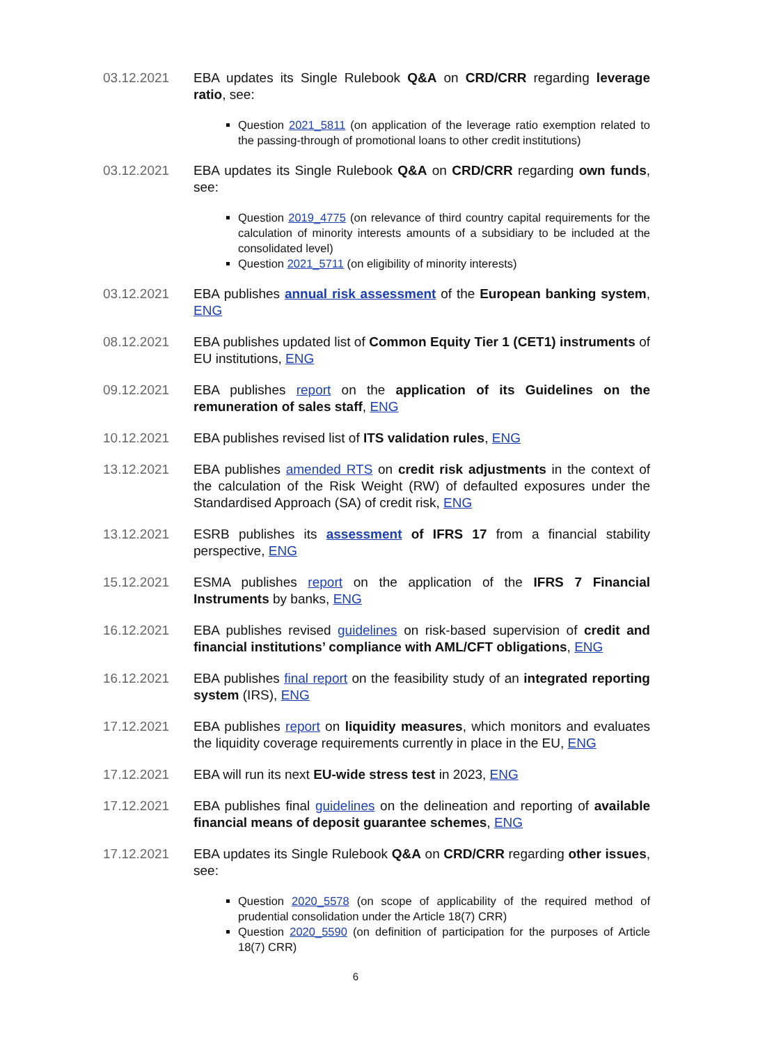03.12.2021 EBA updates its Single Rulebook Q&A on CRD/CRR regarding leverage ratio, see:
Question 2021_5811 (on application of the leverage ratio exemption related to the passing-through of promotional loans to other credit institutions)
03.12.2021 EBA updates its Single Rulebook Q&A on CRD/CRR regarding own funds, see:
Question 2019_4775 (on relevance of third country capital requirements for the calculation of minority interests amounts of a subsidiary to be included at the consolidated level)
Question 2021_5711 (on eligibility of minority interests)
03.12.2021 EBA publishes annual risk assessment of the European banking system, ENG
08.12.2021 EBA publishes updated list of Common Equity Tier 1 (CET1) instruments of EU institutions, ENG
09.12.2021 EBA publishes report on the application of its Guidelines on the remuneration of sales staff, ENG
10.12.2021 EBA publishes revised list of ITS validation rules, ENG
13.12.2021 EBA publishes amended RTS on credit risk adjustments in the context of the calculation of the Risk Weight (RW) of defaulted exposures under the Standardised Approach (SA) of credit risk, ENG
13.12.2021 ESRB publishes its assessment of IFRS 17 from a financial stability perspective, ENG
15.12.2021 ESMA publishes report on the application of the IFRS 7 Financial Instruments by banks, ENG
16.12.2021 EBA publishes revised guidelines on risk-based supervision of credit and financial institutions’ compliance with AML/CFT obligations, ENG
16.12.2021 EBA publishes final report on the feasibility study of an integrated reporting system (IRS), ENG
17.12.2021 EBA publishes report on liquidity measures, which monitors and evaluates the liquidity coverage requirements currently in place in the EU, ENG
17.12.2021 EBA will run its next EU-wide stress test in 2023, ENG
17.12.2021 EBA publishes final guidelines on the delineation and reporting of available financial means of deposit guarantee schemes, ENG
17.12.2021 EBA updates its Single Rulebook Q&A on CRD/CRR regarding other issues, see:
Question 2020_5578 (on scope of applicability of the required method of prudential consolidation under the Article 18(7) CRR)
Question 2020_5590 (on definition of participation for the purposes of Article 18(7) CRR)
6